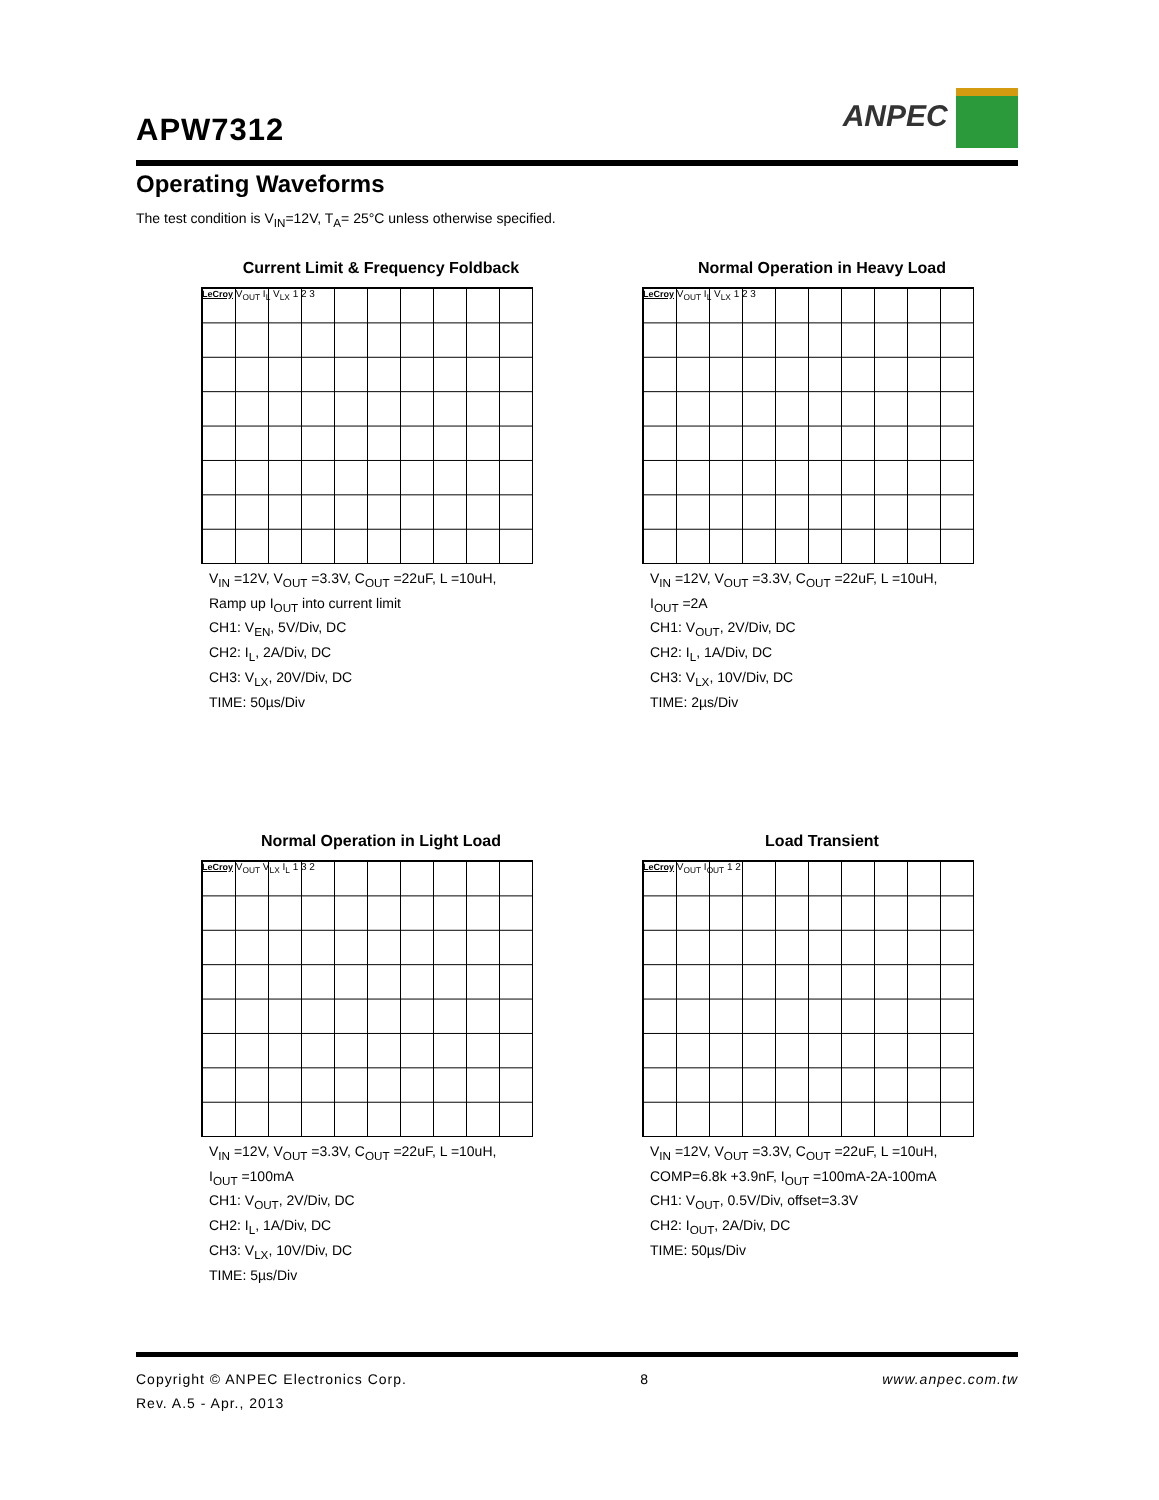APW7312
ANPEC
Operating Waveforms
The test condition is V<sub>IN</sub>=12V, T<sub>A</sub>= 25°C unless otherwise specified.
Current Limit & Frequency Foldback
LeCroy V<sub>OUT</sub> I<sub>L</sub> V<sub>LX</sub> 1 2 3
V<sub>IN</sub> =12V, V<sub>OUT</sub> =3.3V, C<sub>OUT</sub> =22uF, L =10uH,
Ramp up I<sub>OUT</sub> into current limit
CH1: V<sub>EN</sub>, 5V/Div, DC
CH2: I<sub>L</sub>, 2A/Div, DC
CH3: V<sub>LX</sub>, 20V/Div, DC
TIME: 50µs/Div
Normal Operation in Heavy Load
LeCroy V<sub>OUT</sub> I<sub>L</sub> V<sub>LX</sub> 1 2 3
V<sub>IN</sub> =12V, V<sub>OUT</sub> =3.3V, C<sub>OUT</sub> =22uF, L =10uH,
I<sub>OUT</sub> =2A
CH1: V<sub>OUT</sub>, 2V/Div, DC
CH2: I<sub>L</sub>, 1A/Div, DC
CH3: V<sub>LX</sub>, 10V/Div, DC
TIME: 2µs/Div
Normal Operation in Light Load
LeCroy V<sub>OUT</sub> V<sub>LX</sub> I<sub>L</sub> 1 3 2
V<sub>IN</sub> =12V, V<sub>OUT</sub> =3.3V, C<sub>OUT</sub> =22uF, L =10uH,
I<sub>OUT</sub> =100mA
CH1: V<sub>OUT</sub>, 2V/Div, DC
CH2: I<sub>L</sub>, 1A/Div, DC
CH3: V<sub>LX</sub>, 10V/Div, DC
TIME: 5µs/Div
Load Transient
LeCroy V<sub>OUT</sub> I<sub>OUT</sub> 1 2
V<sub>IN</sub> =12V, V<sub>OUT</sub> =3.3V, C<sub>OUT</sub> =22uF, L =10uH,
COMP=6.8k +3.9nF, I<sub>OUT</sub> =100mA-2A-100mA
CH1: V<sub>OUT</sub>, 0.5V/Div, offset=3.3V
CH2: I<sub>OUT</sub>, 2A/Div, DC
TIME: 50µs/Div
Copyright © ANPEC Electronics Corp. 8 www.anpec.com.tw
Rev. A.5 - Apr., 2013